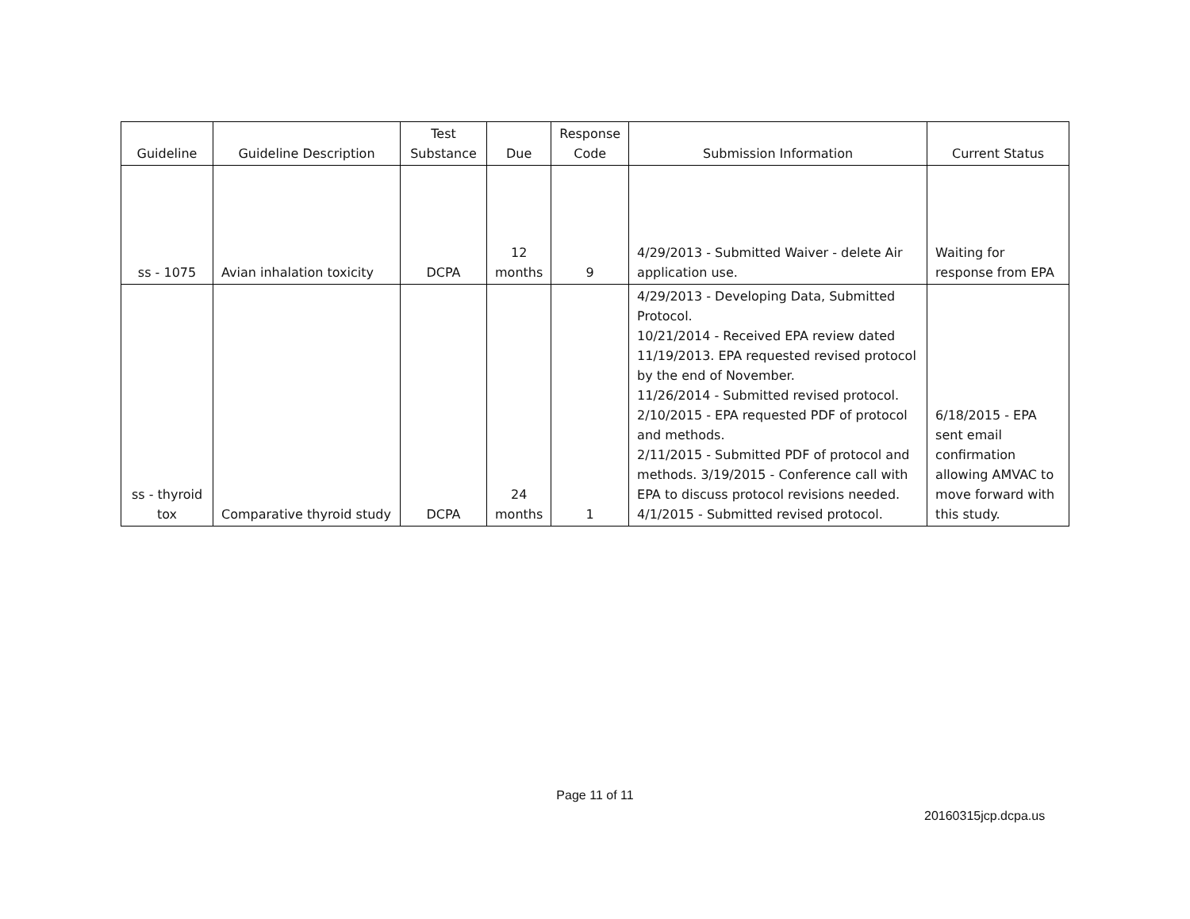| Guideline | Guideline Description | Test Substance | Due | Response Code | Submission Information | Current Status |
| --- | --- | --- | --- | --- | --- | --- |
| ss - 1075 | Avian inhalation toxicity | DCPA | 12 months | 9 | 4/29/2013 - Submitted Waiver - delete Air application use. | Waiting for response from EPA |
| ss - thyroid tox | Comparative thyroid study | DCPA | 24 months | 1 | 4/29/2013 - Developing Data, Submitted Protocol. 10/21/2014 - Received EPA review dated 11/19/2013. EPA requested revised protocol by the end of November. 11/26/2014 - Submitted revised protocol. 2/10/2015 - EPA requested PDF of protocol and methods. 2/11/2015 - Submitted PDF of protocol and methods. 3/19/2015 - Conference call with EPA to discuss protocol revisions needed. 4/1/2015 - Submitted revised protocol. | 6/18/2015 - EPA sent email confirmation allowing AMVAC to move forward with this study. |
Page 11 of 11
20160315jcp.dcpa.us